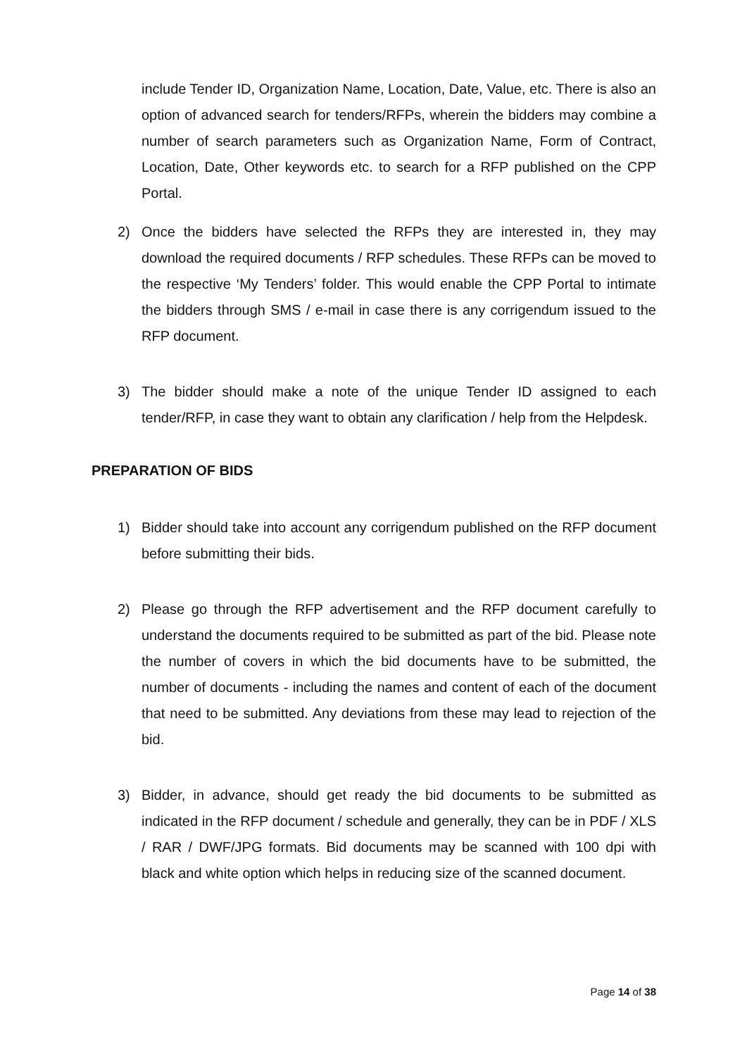include Tender ID, Organization Name, Location, Date, Value, etc. There is also an option of advanced search for tenders/RFPs, wherein the bidders may combine a number of search parameters such as Organization Name, Form of Contract, Location, Date, Other keywords etc. to search for a RFP published on the CPP Portal.
2) Once the bidders have selected the RFPs they are interested in, they may download the required documents / RFP schedules. These RFPs can be moved to the respective ‘My Tenders’ folder. This would enable the CPP Portal to intimate the bidders through SMS / e-mail in case there is any corrigendum issued to the RFP document.
3) The bidder should make a note of the unique Tender ID assigned to each tender/RFP, in case they want to obtain any clarification / help from the Helpdesk.
PREPARATION OF BIDS
1) Bidder should take into account any corrigendum published on the RFP document before submitting their bids.
2) Please go through the RFP advertisement and the RFP document carefully to understand the documents required to be submitted as part of the bid. Please note the number of covers in which the bid documents have to be submitted, the number of documents - including the names and content of each of the document that need to be submitted. Any deviations from these may lead to rejection of the bid.
3) Bidder, in advance, should get ready the bid documents to be submitted as indicated in the RFP document / schedule and generally, they can be in PDF / XLS / RAR / DWF/JPG formats. Bid documents may be scanned with 100 dpi with black and white option which helps in reducing size of the scanned document.
Page 14 of 38